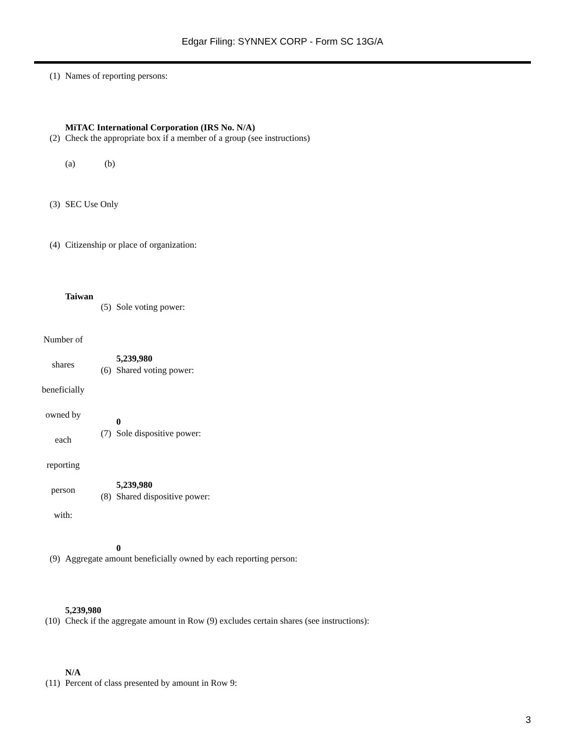Edgar Filing: SYNNEX CORP - Form SC 13G/A
(1) Names of reporting persons:
MiTAC International Corporation (IRS No. N/A)
(2) Check the appropriate box if a member of a group (see instructions)
(a) (b)
(3) SEC Use Only
(4) Citizenship or place of organization:
Taiwan
Number of
shares
beneficially
owned by
each
reporting
person
with:
| (5) | Sole voting power: 5,239,980 |
| (6) | Shared voting power: 0 |
| (7) | Sole dispositive power: 5,239,980 |
| (8) | Shared dispositive power: 0 |
(9) Aggregate amount beneficially owned by each reporting person:
5,239,980
(10) Check if the aggregate amount in Row (9) excludes certain shares (see instructions):
N/A
(11) Percent of class presented by amount in Row 9:
3